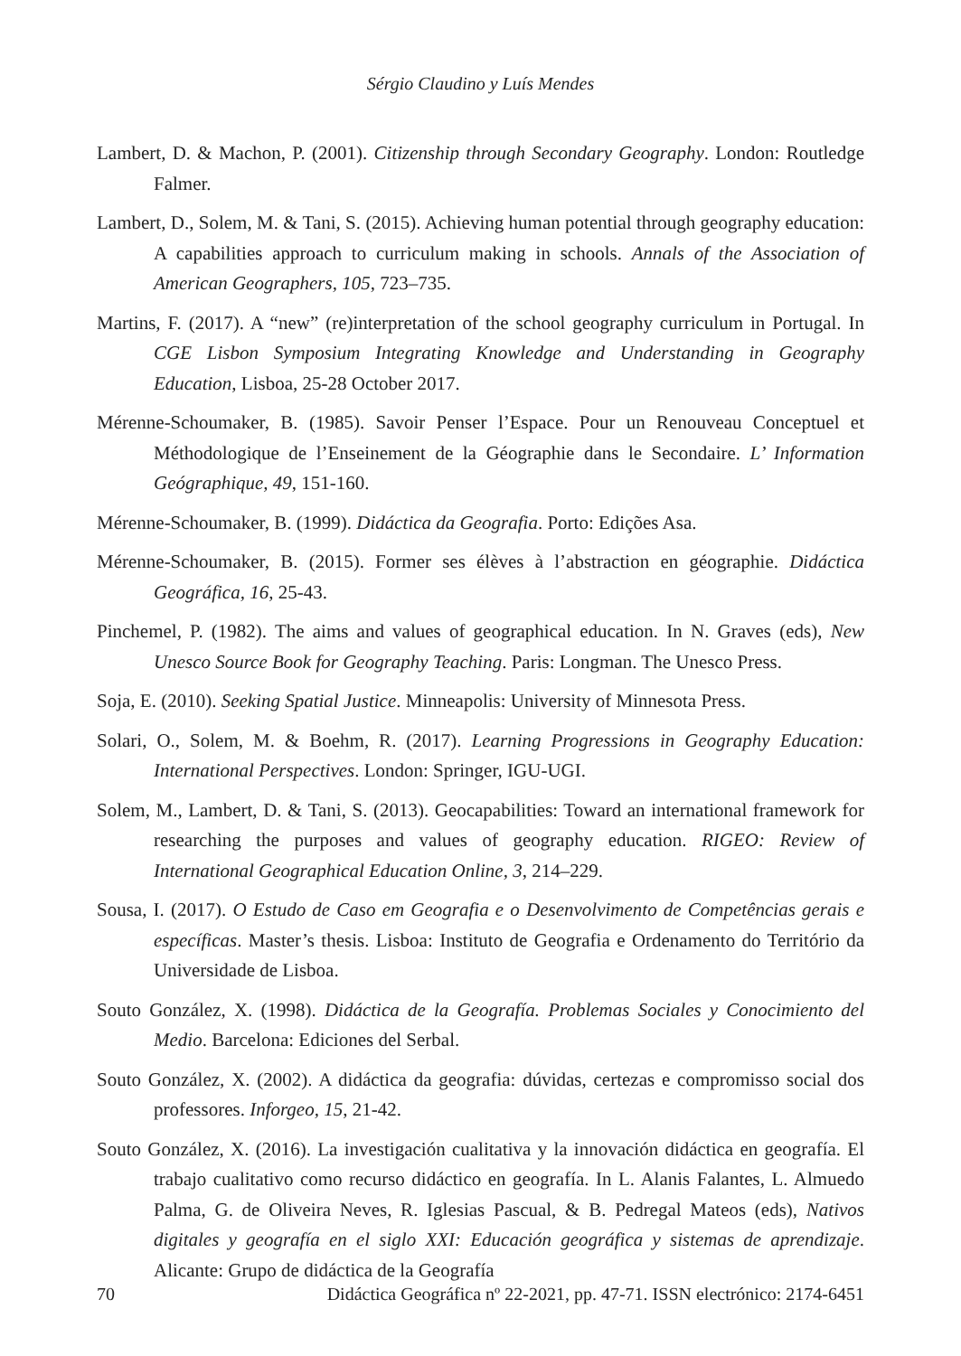Sérgio Claudino y Luís Mendes
Lambert, D. & Machon, P. (2001). Citizenship through Secondary Geography. London: Routledge Falmer.
Lambert, D., Solem, M. & Tani, S. (2015). Achieving human potential through geography education: A capabilities approach to curriculum making in schools. Annals of the Association of American Geographers, 105, 723–735.
Martins, F. (2017). A “new” (re)interpretation of the school geography curriculum in Portugal. In CGE Lisbon Symposium Integrating Knowledge and Understanding in Geography Education, Lisboa, 25-28 October 2017.
Mérenne-Schoumaker, B. (1985). Savoir Penser l’Espace. Pour un Renouveau Conceptuel et Méthodologique de l’Enseinement de la Géographie dans le Secondaire. L’ Information Geógraphique, 49, 151-160.
Mérenne-Schoumaker, B. (1999). Didáctica da Geografia. Porto: Edições Asa.
Mérenne-Schoumaker, B. (2015). Former ses élèves à l’abstraction en géographie. Didáctica Geográfica, 16, 25-43.
Pinchemel, P. (1982). The aims and values of geographical education. In N. Graves (eds), New Unesco Source Book for Geography Teaching. Paris: Longman. The Unesco Press.
Soja, E. (2010). Seeking Spatial Justice. Minneapolis: University of Minnesota Press.
Solari, O., Solem, M. & Boehm, R. (2017). Learning Progressions in Geography Education: International Perspectives. London: Springer, IGU-UGI.
Solem, M., Lambert, D. & Tani, S. (2013). Geocapabilities: Toward an international framework for researching the purposes and values of geography education. RIGEO: Review of International Geographical Education Online, 3, 214–229.
Sousa, I. (2017). O Estudo de Caso em Geografia e o Desenvolvimento de Competências gerais e específicas. Master’s thesis. Lisboa: Instituto de Geografia e Ordenamento do Território da Universidade de Lisboa.
Souto González, X. (1998). Didáctica de la Geografía. Problemas Sociales y Conocimiento del Medio. Barcelona: Ediciones del Serbal.
Souto González, X. (2002). A didáctica da geografia: dúvidas, certezas e compromisso social dos professores. Inforgeo, 15, 21-42.
Souto González, X. (2016). La investigación cualitativa y la innovación didáctica en geografía. El trabajo cualitativo como recurso didáctico en geografía. In L. Alanis Falantes, L. Almuedo Palma, G. de Oliveira Neves, R. Iglesias Pascual, & B. Pedregal Mateos (eds), Nativos digitales y geografía en el siglo XXI: Educación geográfica y sistemas de aprendizaje. Alicante: Grupo de didáctica de la Geografía
70 Didáctica Geográfica nº 22-2021, pp. 47-71. ISSN electrónico: 2174-6451